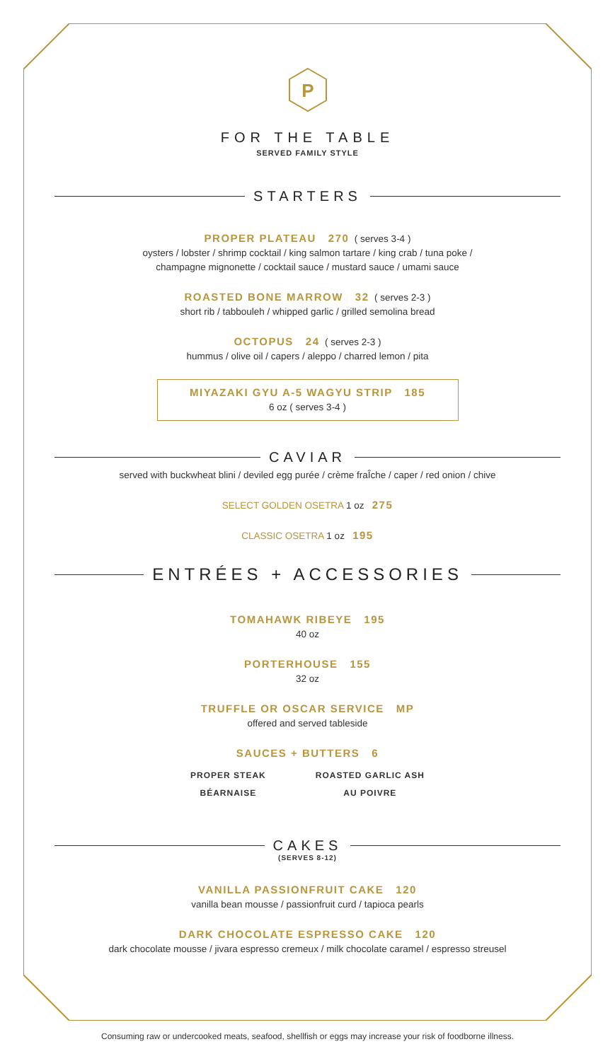P
FOR THE TABLE
SERVED FAMILY STYLE
STARTERS
PROPER PLATEAU 270 ( serves 3-4 )
oysters / lobster / shrimp cocktail / king salmon tartare / king crab / tuna poke /
champagne mignonette / cocktail sauce / mustard sauce / umami sauce
ROASTED BONE MARROW 32 ( serves 2-3 )
short rib / tabbouleh / whipped garlic / grilled semolina bread
OCTOPUS 24 ( serves 2-3 )
hummus / olive oil / capers / aleppo / charred lemon / pita
MIYAZAKI GYU A-5 WAGYU STRIP 185
6 oz ( serves 3-4 )
CAVIAR
served with buckwheat blini / deviled egg purée / crème fraÎche / caper / red onion / chive
SELECT GOLDEN OSETRA 1 oz 275
CLASSIC OSETRA 1 oz 195
ENTRÉES + ACCESSORIES
TOMAHAWK RIBEYE 195
40 oz
PORTERHOUSE 155
32 oz
TRUFFLE OR OSCAR SERVICE MP
offered and served tableside
SAUCES + BUTTERS 6
PROPER STEAK
BÉARNAISE
ROASTED GARLIC ASH
AU POIVRE
CAKES
(SERVES 8-12)
VANILLA PASSIONFRUIT CAKE 120
vanilla bean mousse / passionfruit curd / tapioca pearls
DARK CHOCOLATE ESPRESSO CAKE 120
dark chocolate mousse / jivara espresso cremeux / milk chocolate caramel / espresso streusel
Consuming raw or undercooked meats, seafood, shellfish or eggs may increase your risk of foodborne illness.